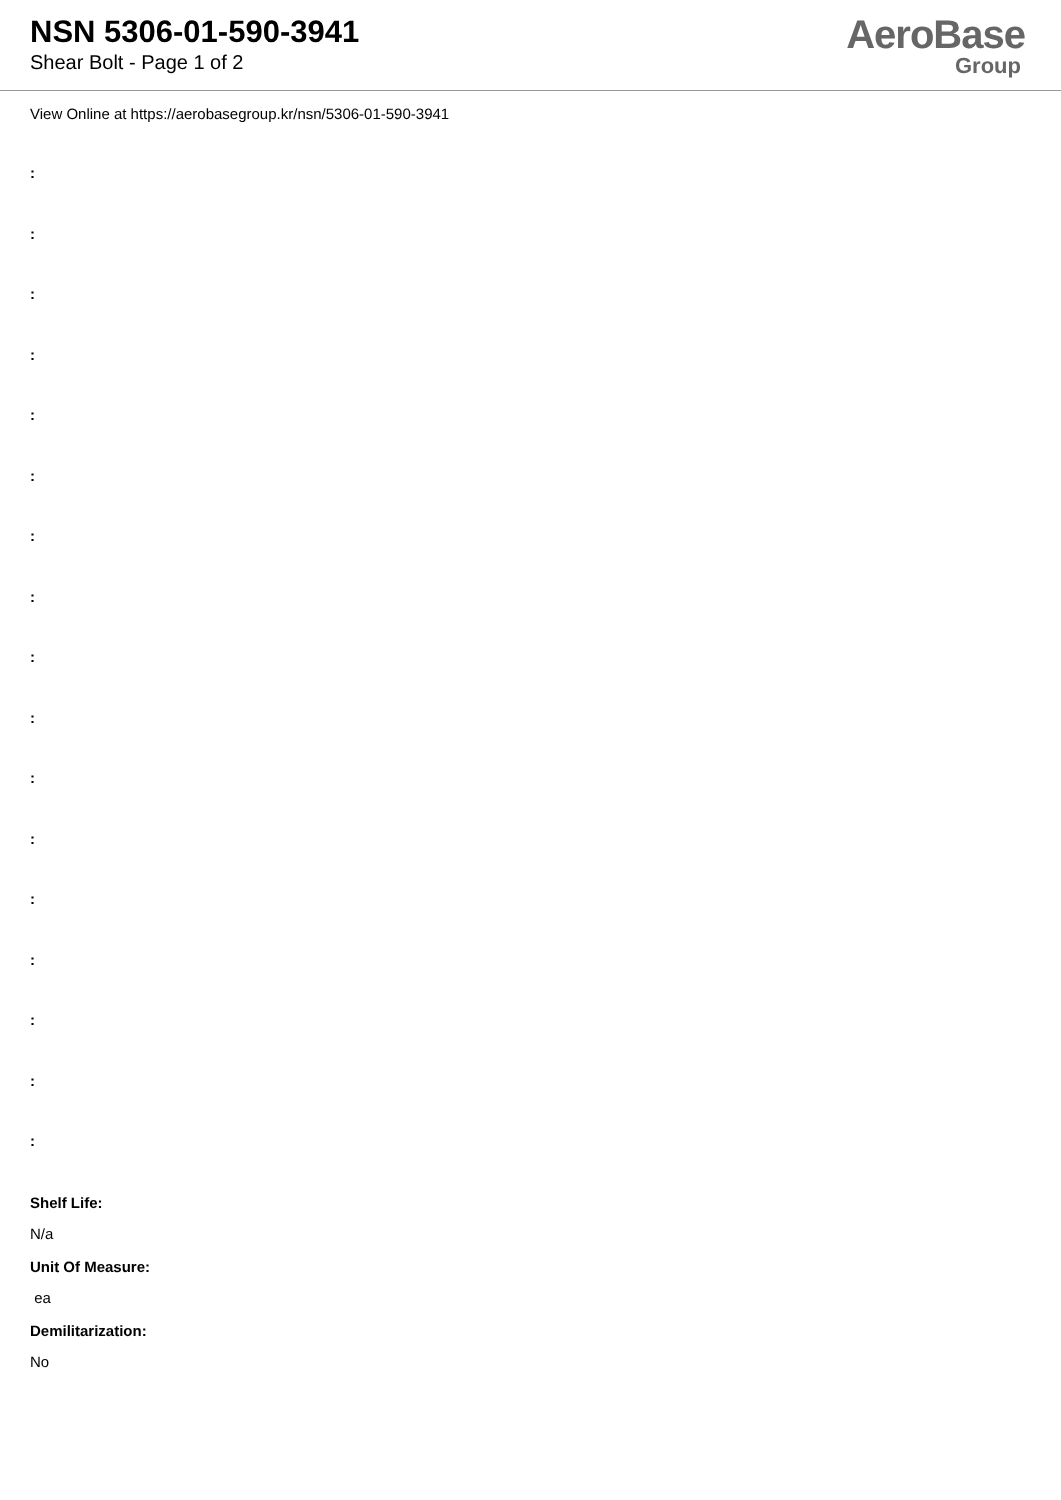NSN 5306-01-590-3941
Shear Bolt - Page 1 of 2
AeroBase
Group
View Online at https://aerobasegroup.kr/nsn/5306-01-590-3941
:
:
:
:
:
:
:
:
:
:
:
:
:
:
:
:
:
Shelf Life:
N/a
Unit Of Measure:
ea
Demilitarization:
No